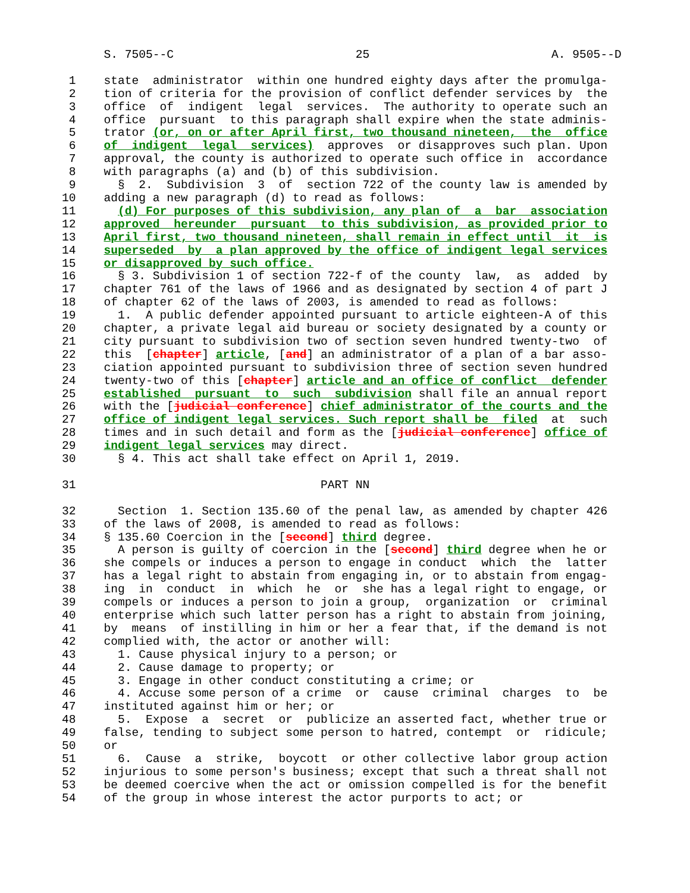S. 7505--C                          25                          A. 9505--D

 1    state  administrator  within one hundred eighty days after the promulga-
 2    tion of criteria for the provision of conflict defender services by  the
 3    office  of  indigent  legal  services.  The authority to operate such an
 4    office  pursuant  to this paragraph shall expire when the state adminis-
 5    trator (or, on or after April first, two thousand nineteen,  the  office
 6    of  indigent  legal  services)  approves  or disapproves such plan. Upon
 7    approval, the county is authorized to operate such office in  accordance
 8    with paragraphs (a) and (b) of this subdivision.
 9      §  2.  Subdivision  3  of  section 722 of the county law is amended by
10    adding a new paragraph (d) to read as follows:
11      (d) For purposes of this subdivision, any plan of  a  bar  association
12    approved  hereunder  pursuant  to this subdivision, as provided prior to
13    April first, two thousand nineteen, shall remain in effect until  it  is
14    superseded  by  a plan approved by the office of indigent legal services
15    or disapproved by such office.
16      § 3. Subdivision 1 of section 722-f of the county  law,  as  added  by
17    chapter 761 of the laws of 1966 and as designated by section 4 of part J
18    of chapter 62 of the laws of 2003, is amended to read as follows:
19      1.  A public defender appointed pursuant to article eighteen-A of this
20    chapter, a private legal aid bureau or society designated by a county or
21    city pursuant to subdivision two of section seven hundred twenty-two  of
22    this  [chapter] article, [and] an administrator of a plan of a bar asso-
23    ciation appointed pursuant to subdivision three of section seven hundred
24    twenty-two of this [chapter] article and an office of conflict  defender
25    established  pursuant  to  such  subdivision shall file an annual report
26    with the [judicial conference] chief administrator of the courts and the
27    office of indigent legal services. Such report shall be  filed  at  such
28    times and in such detail and form as the [judicial conference] office of
29    indigent legal services may direct.
30      § 4. This act shall take effect on April 1, 2019.

31                                   PART NN

32      Section  1. Section 135.60 of the penal law, as amended by chapter 426
33    of the laws of 2008, is amended to read as follows:
34    § 135.60 Coercion in the [second] third degree.
35      A person is guilty of coercion in the [second] third degree when he or
36    she compels or induces a person to engage in conduct  which  the  latter
37    has a legal right to abstain from engaging in, or to abstain from engag-
38    ing  in  conduct  in  which  he  or  she has a legal right to engage, or
39    compels or induces a person to join a group,  organization  or  criminal
40    enterprise which such latter person has a right to abstain from joining,
41    by  means  of instilling in him or her a fear that, if the demand is not
42    complied with, the actor or another will:
43      1. Cause physical injury to a person; or
44      2. Cause damage to property; or
45      3. Engage in other conduct constituting a crime; or
46      4. Accuse some person of a crime  or  cause  criminal  charges  to  be
47    instituted against him or her; or
48      5.  Expose  a  secret  or  publicize an asserted fact, whether true or
49    false, tending to subject some person to hatred, contempt  or  ridicule;
50    or
51      6.  Cause  a  strike,  boycott  or other collective labor group action
52    injurious to some person's business; except that such a threat shall not
53    be deemed coercive when the act or omission compelled is for the benefit
54    of the group in whose interest the actor purports to act; or